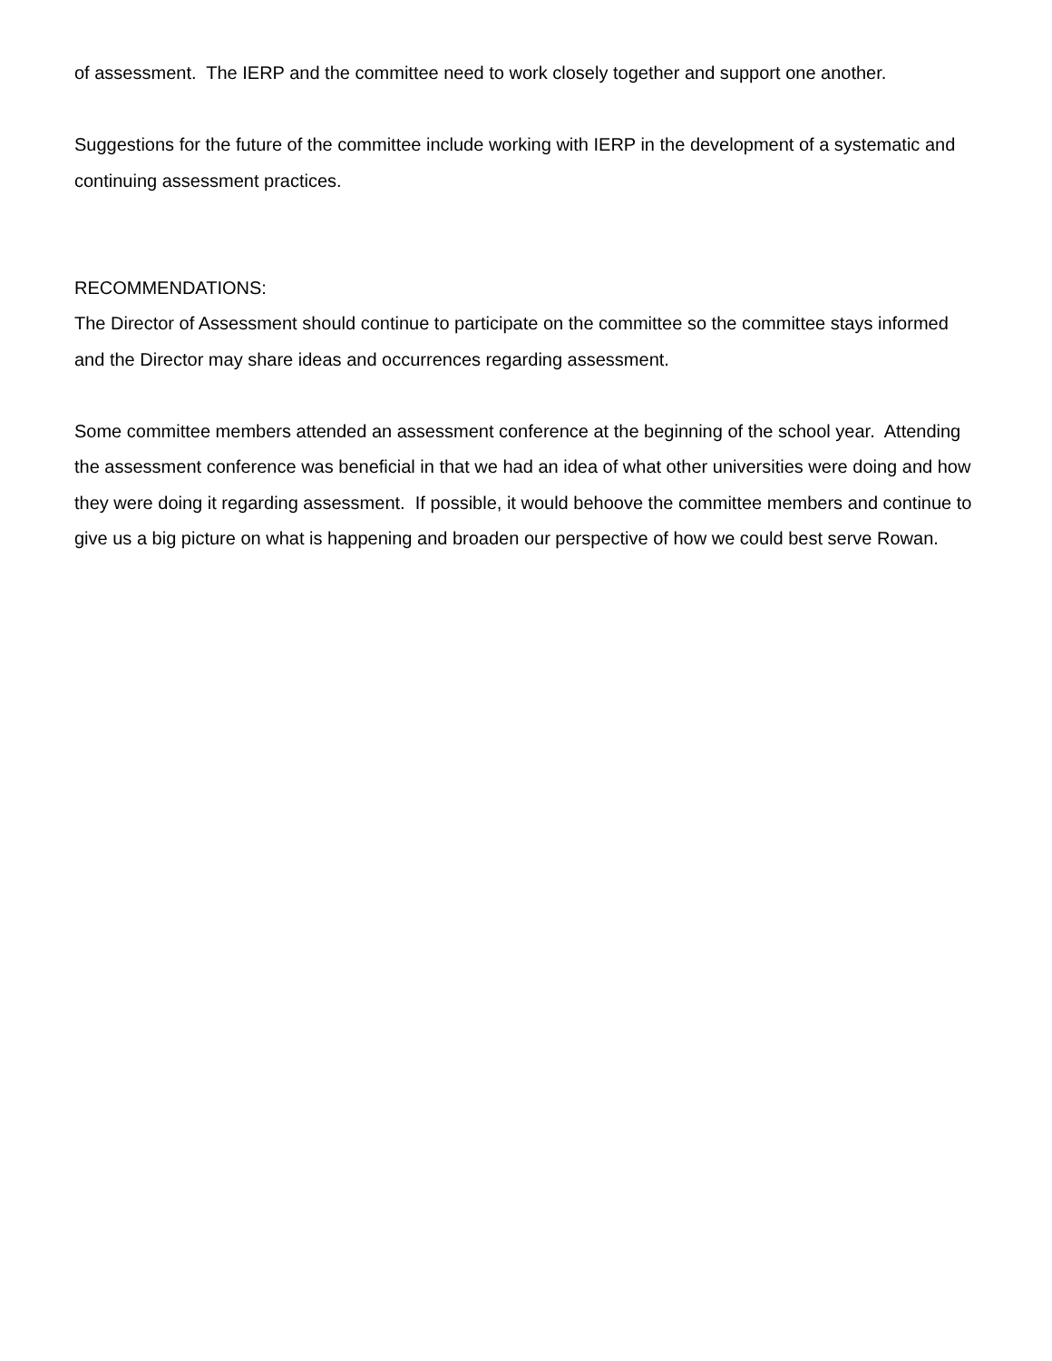of assessment. The IERP and the committee need to work closely together and support one another.
Suggestions for the future of the committee include working with IERP in the development of a systematic and continuing assessment practices.
RECOMMENDATIONS:
The Director of Assessment should continue to participate on the committee so the committee stays informed and the Director may share ideas and occurrences regarding assessment.
Some committee members attended an assessment conference at the beginning of the school year. Attending the assessment conference was beneficial in that we had an idea of what other universities were doing and how they were doing it regarding assessment. If possible, it would behoove the committee members and continue to give us a big picture on what is happening and broaden our perspective of how we could best serve Rowan.